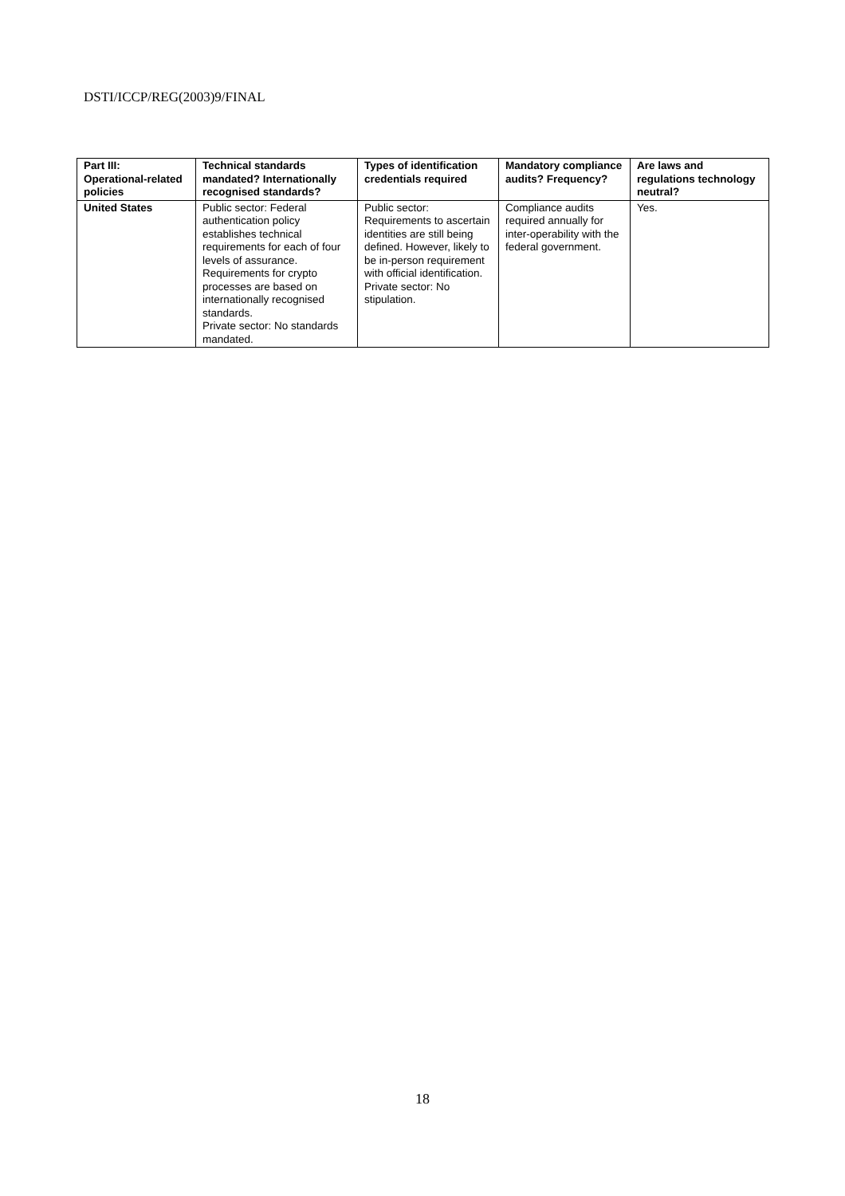DSTI/ICCP/REG(2003)9/FINAL
| Part III: Operational-related policies | Technical standards mandated? Internationally recognised standards? | Types of identification credentials required | Mandatory compliance audits? Frequency? | Are laws and regulations technology neutral? |
| --- | --- | --- | --- | --- |
| United States | Public sector: Federal authentication policy establishes technical requirements for each of four levels of assurance. Requirements for crypto processes are based on internationally recognised standards. Private sector: No standards mandated. | Public sector: Requirements to ascertain identities are still being defined. However, likely to be in-person requirement with official identification. Private sector: No stipulation. | Compliance audits required annually for inter-operability with the federal government. | Yes. |
18